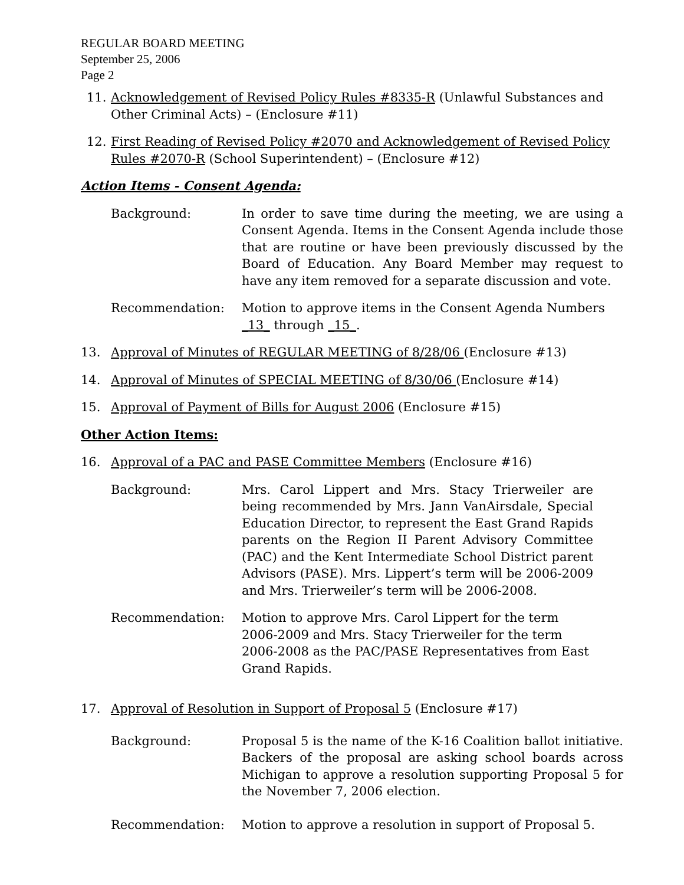REGULAR BOARD MEETING
September 25, 2006
Page 2
11. Acknowledgement of Revised Policy Rules #8335-R (Unlawful Substances and Other Criminal Acts) – (Enclosure #11)
12. First Reading of Revised Policy #2070 and Acknowledgement of Revised Policy Rules #2070-R (School Superintendent) – (Enclosure #12)
Action Items - Consent Agenda:
Background: In order to save time during the meeting, we are using a Consent Agenda. Items in the Consent Agenda include those that are routine or have been previously discussed by the Board of Education. Any Board Member may request to have any item removed for a separate discussion and vote.
Recommendation: Motion to approve items in the Consent Agenda Numbers _13_ through _15_.
13. Approval of Minutes of REGULAR MEETING of 8/28/06 (Enclosure #13)
14. Approval of Minutes of SPECIAL MEETING of 8/30/06 (Enclosure #14)
15. Approval of Payment of Bills for August 2006 (Enclosure #15)
Other Action Items:
16. Approval of a PAC and PASE Committee Members (Enclosure #16)
Background: Mrs. Carol Lippert and Mrs. Stacy Trierweiler are being recommended by Mrs. Jann VanAirsdale, Special Education Director, to represent the East Grand Rapids parents on the Region II Parent Advisory Committee (PAC) and the Kent Intermediate School District parent Advisors (PASE). Mrs. Lippert’s term will be 2006-2009 and Mrs. Trierweiler’s term will be 2006-2008.
Recommendation: Motion to approve Mrs. Carol Lippert for the term 2006-2009 and Mrs. Stacy Trierweiler for the term 2006-2008 as the PAC/PASE Representatives from East Grand Rapids.
17. Approval of Resolution in Support of Proposal 5 (Enclosure #17)
Background: Proposal 5 is the name of the K-16 Coalition ballot initiative. Backers of the proposal are asking school boards across Michigan to approve a resolution supporting Proposal 5 for the November 7, 2006 election.
Recommendation: Motion to approve a resolution in support of Proposal 5.